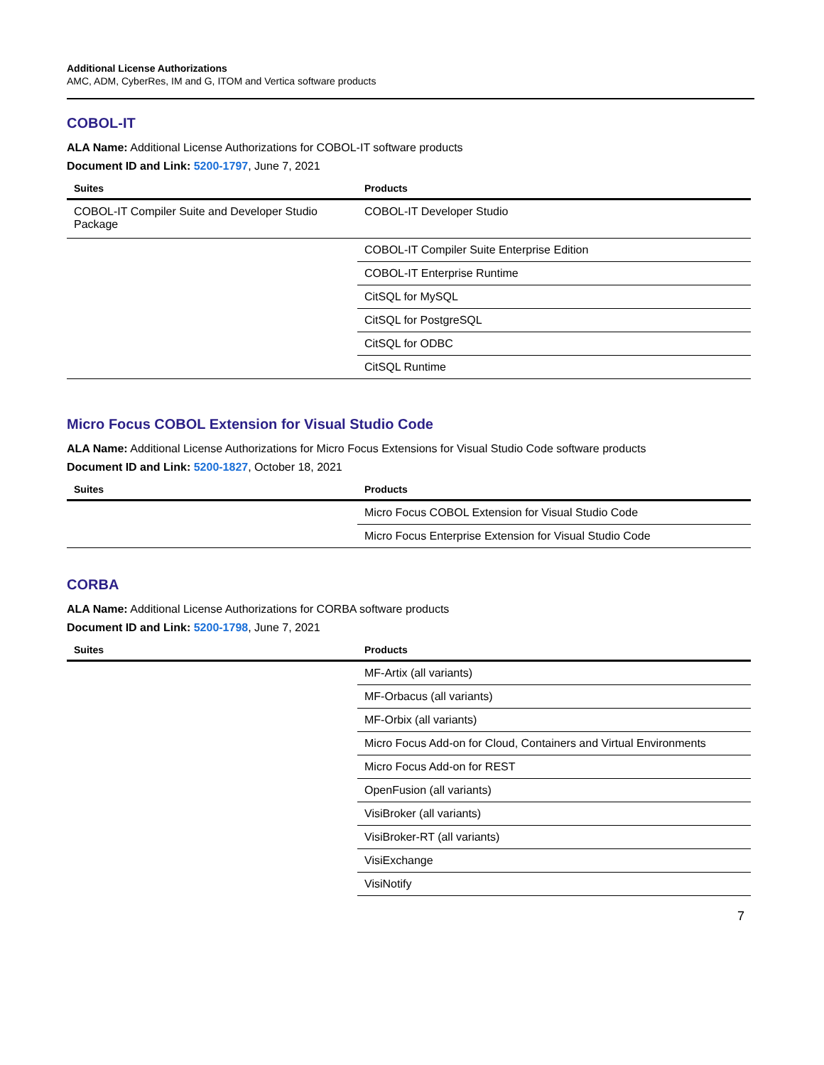Additional License Authorizations
AMC, ADM, CyberRes, IM and G, ITOM and Vertica software products
COBOL-IT
ALA Name: Additional License Authorizations for COBOL-IT software products
Document ID and Link: 5200-1797, June 7, 2021
| Suites | Products |
| --- | --- |
| COBOL-IT Compiler Suite and Developer Studio Package | COBOL-IT Developer Studio |
| | COBOL-IT Compiler Suite Enterprise Edition |
| | COBOL-IT Enterprise Runtime |
| | CitSQL for MySQL |
| | CitSQL for PostgreSQL |
| | CitSQL for ODBC |
| | CitSQL Runtime |
Micro Focus COBOL Extension for Visual Studio Code
ALA Name: Additional License Authorizations for Micro Focus Extensions for Visual Studio Code software products
Document ID and Link: 5200-1827, October 18, 2021
| Suites | Products |
| --- | --- |
| | Micro Focus COBOL Extension for Visual Studio Code |
| | Micro Focus Enterprise Extension for Visual Studio Code |
CORBA
ALA Name: Additional License Authorizations for CORBA software products
Document ID and Link: 5200-1798, June 7, 2021
| Suites | Products |
| --- | --- |
| | MF-Artix (all variants) |
| | MF-Orbacus (all variants) |
| | MF-Orbix (all variants) |
| | Micro Focus Add-on for Cloud, Containers and Virtual Environments |
| | Micro Focus Add-on for REST |
| | OpenFusion (all variants) |
| | VisiBroker (all variants) |
| | VisiBroker-RT (all variants) |
| | VisiExchange |
| | VisiNotify |
7